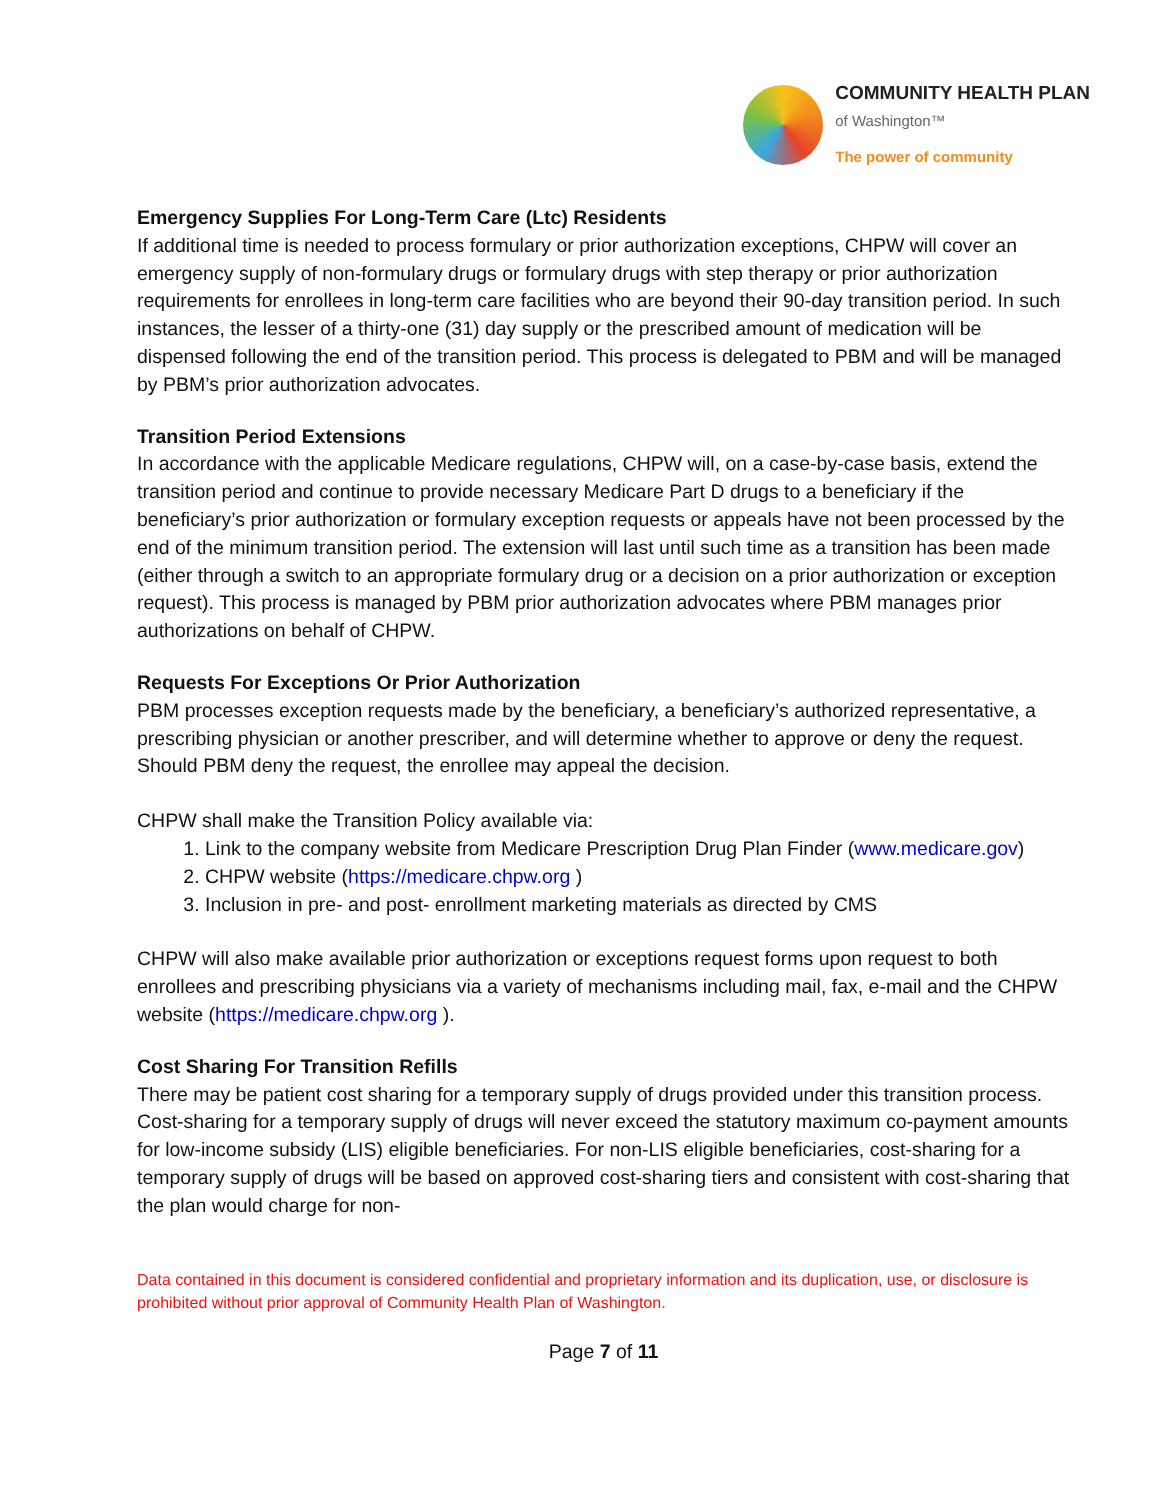COMMUNITY HEALTH PLAN
of Washington™
The power of community
Emergency Supplies For Long-Term Care (Ltc) Residents
If additional time is needed to process formulary or prior authorization exceptions, CHPW will cover an emergency supply of non-formulary drugs or formulary drugs with step therapy or prior authorization requirements for enrollees in long-term care facilities who are beyond their 90-day transition period. In such instances, the lesser of a thirty-one (31) day supply or the prescribed amount of medication will be dispensed following the end of the transition period. This process is delegated to PBM and will be managed by PBM’s prior authorization advocates.
Transition Period Extensions
In accordance with the applicable Medicare regulations, CHPW will, on a case-by-case basis, extend the transition period and continue to provide necessary Medicare Part D drugs to a beneficiary if the beneficiary’s prior authorization or formulary exception requests or appeals have not been processed by the end of the minimum transition period. The extension will last until such time as a transition has been made (either through a switch to an appropriate formulary drug or a decision on a prior authorization or exception request). This process is managed by PBM prior authorization advocates where PBM manages prior authorizations on behalf of CHPW.
Requests For Exceptions Or Prior Authorization
PBM processes exception requests made by the beneficiary, a beneficiary’s authorized representative, a prescribing physician or another prescriber, and will determine whether to approve or deny the request. Should PBM deny the request, the enrollee may appeal the decision.
CHPW shall make the Transition Policy available via:
1. Link to the company website from Medicare Prescription Drug Plan Finder (www.medicare.gov)
2. CHPW website (https://medicare.chpw.org )
3. Inclusion in pre- and post- enrollment marketing materials as directed by CMS
CHPW will also make available prior authorization or exceptions request forms upon request to both enrollees and prescribing physicians via a variety of mechanisms including mail, fax, e-mail and the CHPW website (https://medicare.chpw.org ).
Cost Sharing For Transition Refills
There may be patient cost sharing for a temporary supply of drugs provided under this transition process. Cost-sharing for a temporary supply of drugs will never exceed the statutory maximum co-payment amounts for low-income subsidy (LIS) eligible beneficiaries. For non-LIS eligible beneficiaries, cost-sharing for a temporary supply of drugs will be based on approved cost-sharing tiers and consistent with cost-sharing that the plan would charge for non-
Data contained in this document is considered confidential and proprietary information and its duplication, use, or disclosure is prohibited without prior approval of Community Health Plan of Washington.
Page 7 of 11